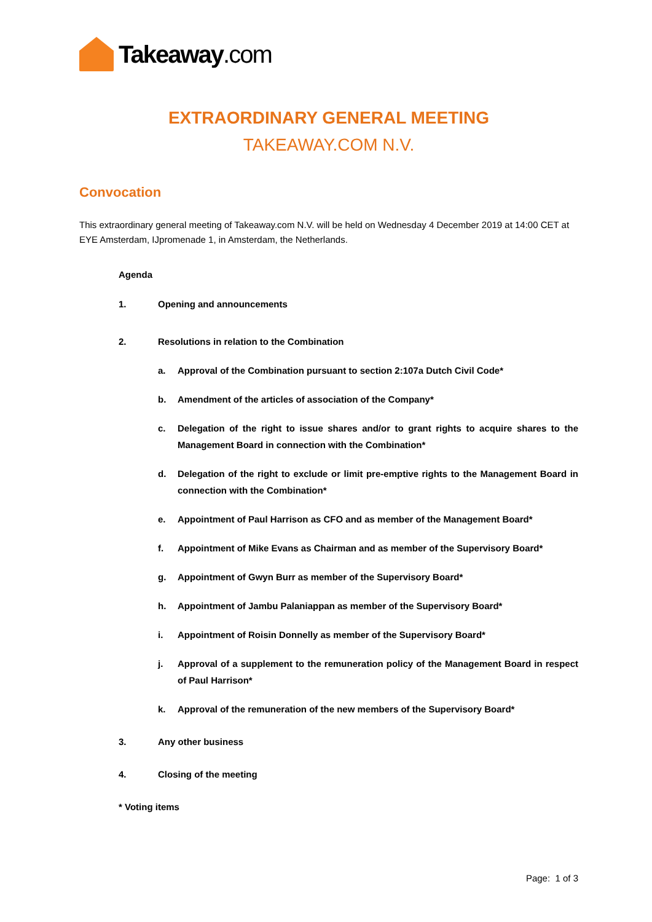Takeaway.com
EXTRAORDINARY GENERAL MEETING
TAKEAWAY.COM N.V.
Convocation
This extraordinary general meeting of Takeaway.com N.V. will be held on Wednesday 4 December 2019 at 14:00 CET at EYE Amsterdam, IJpromenade 1, in Amsterdam, the Netherlands.
Agenda
1. Opening and announcements
2. Resolutions in relation to the Combination
a. Approval of the Combination pursuant to section 2:107a Dutch Civil Code*
b. Amendment of the articles of association of the Company*
c. Delegation of the right to issue shares and/or to grant rights to acquire shares to the Management Board in connection with the Combination*
d. Delegation of the right to exclude or limit pre-emptive rights to the Management Board in connection with the Combination*
e. Appointment of Paul Harrison as CFO and as member of the Management Board*
f. Appointment of Mike Evans as Chairman and as member of the Supervisory Board*
g. Appointment of Gwyn Burr as member of the Supervisory Board*
h. Appointment of Jambu Palaniappan as member of the Supervisory Board*
i. Appointment of Roisin Donnelly as member of the Supervisory Board*
j. Approval of a supplement to the remuneration policy of the Management Board in respect of Paul Harrison*
k. Approval of the remuneration of the new members of the Supervisory Board*
3. Any other business
4. Closing of the meeting
* Voting items
Page: 1 of 3